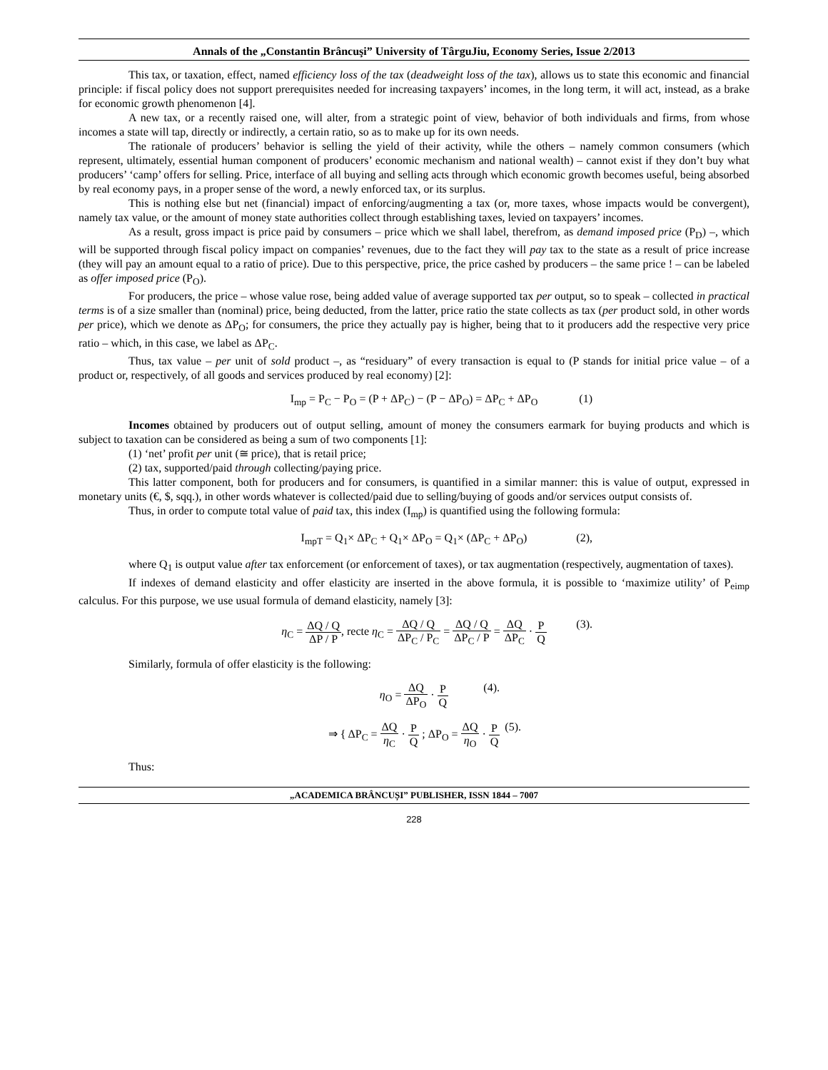Annals of the „Constantin Brâncuşi” University of TârguJiu, Economy Series, Issue 2/2013
This tax, or taxation, effect, named efficiency loss of the tax (deadweight loss of the tax), allows us to state this economic and financial principle: if fiscal policy does not support prerequisites needed for increasing taxpayers’ incomes, in the long term, it will act, instead, as a brake for economic growth phenomenon [4].
A new tax, or a recently raised one, will alter, from a strategic point of view, behavior of both individuals and firms, from whose incomes a state will tap, directly or indirectly, a certain ratio, so as to make up for its own needs.
The rationale of producers’ behavior is selling the yield of their activity, while the others – namely common consumers (which represent, ultimately, essential human component of producers’ economic mechanism and national wealth) – cannot exist if they don’t buy what producers’ ‘camp’ offers for selling. Price, interface of all buying and selling acts through which economic growth becomes useful, being absorbed by real economy pays, in a proper sense of the word, a newly enforced tax, or its surplus.
This is nothing else but net (financial) impact of enforcing/augmenting a tax (or, more taxes, whose impacts would be convergent), namely tax value, or the amount of money state authorities collect through establishing taxes, levied on taxpayers’ incomes.
As a result, gross impact is price paid by consumers – price which we shall label, therefrom, as demand imposed price (P<sub>D</sub>) –, which will be supported through fiscal policy impact on companies’ revenues, due to the fact they will pay tax to the state as a result of price increase (they will pay an amount equal to a ratio of price). Due to this perspective, price, the price cashed by producers – the same price ! – can be labeled as offer imposed price (P<sub>O</sub>).
For producers, the price – whose value rose, being added value of average supported tax per output, so to speak – collected in practical terms is of a size smaller than (nominal) price, being deducted, from the latter, price ratio the state collects as tax (per product sold, in other words per price), which we denote as ΔP<sub>O</sub>; for consumers, the price they actually pay is higher, being that to it producers add the respective very price ratio – which, in this case, we label as ΔP<sub>C</sub>.
Thus, tax value – per unit of sold product –, as “residuary” of every transaction is equal to (P stands for initial price value – of a product or, respectively, of all goods and services produced by real economy) [2]:
I<sub>mp</sub> = P<sub>C</sub> − P<sub>O</sub> = (P + ΔP<sub>C</sub>) − (P − ΔP<sub>O</sub>) = ΔP<sub>C</sub> + ΔP<sub>O</sub> (1)
Incomes obtained by producers out of output selling, amount of money the consumers earmark for buying products and which is subject to taxation can be considered as being a sum of two components [1]:
(1) ‘net’ profit per unit (≅ price), that is retail price;
(2) tax, supported/paid through collecting/paying price.
This latter component, both for producers and for consumers, is quantified in a similar manner: this is value of output, expressed in monetary units (€, $, sqq.), in other words whatever is collected/paid due to selling/buying of goods and/or services output consists of.
Thus, in order to compute total value of paid tax, this index (I<sub>mp</sub>) is quantified using the following formula:
I<sub>mpT</sub> = Q<sub>1</sub>× ΔP<sub>C</sub> + Q<sub>1</sub>× ΔP<sub>O</sub> = Q<sub>1</sub>× (ΔP<sub>C</sub> + ΔP<sub>O</sub>) (2),
where Q<sub>1</sub> is output value after tax enforcement (or enforcement of taxes), or tax augmentation (respectively, augmentation of taxes).
If indexes of demand elasticity and offer elasticity are inserted in the above formula, it is possible to ‘maximize utility’ of P<sub>eimp</sub> calculus. For this purpose, we use usual formula of demand elasticity, namely [3]:
η<sub>C</sub> = ΔQ / Q ΔP / P, recte η<sub>C</sub> = ΔQ / Q ΔP<sub>C</sub> / P<sub>C</sub> = ΔQ / Q ΔP<sub>C</sub> / P = ΔQ ΔP<sub>C</sub> · P Q (3).
Similarly, formula of offer elasticity is the following:
η<sub>O</sub> = ΔQ ΔP<sub>O</sub> · P Q (4).
⇒ { ΔP<sub>C</sub> = ΔQ η<sub>C</sub> · P Q ; ΔP<sub>O</sub> = ΔQ η<sub>O</sub> · P Q (5).
Thus:
„ACADEMICA BRÂNCUȘI” PUBLISHER, ISSN 1844 – 7007
228